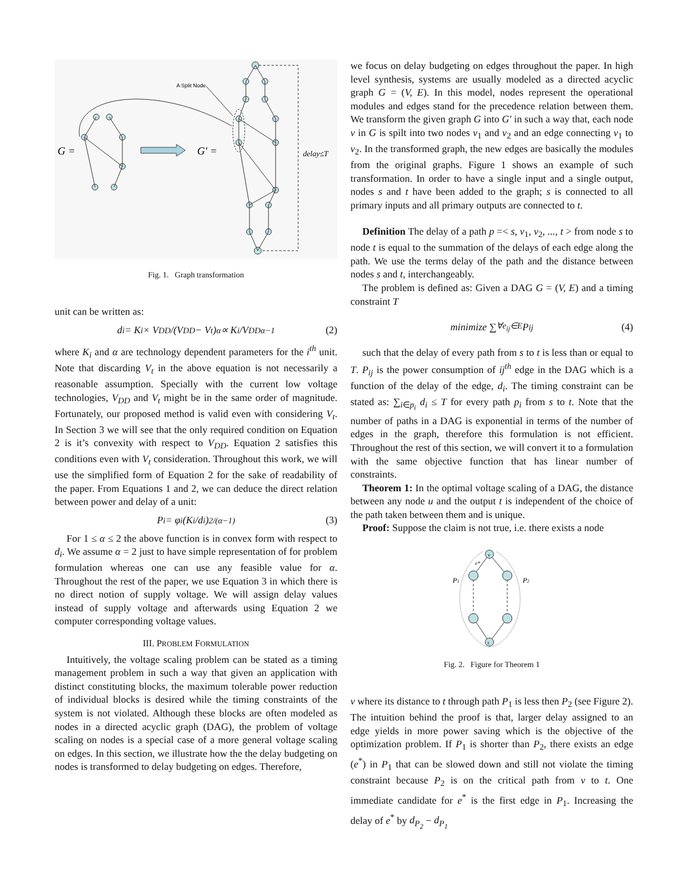G =
G′ =
delay≤T
A Split Node
Fig. 1. Graph transformation
unit can be written as:
d<sub>i</sub> = K<sub>i</sub> × V<sub>DD</sub>/(V<sub>DD</sub> − V<sub>t</sub>)<sup>α</sup> ∝ K<sub>i</sub>/V<sub>DD</sub><sup>α−1</sup> (2)
where K<sub>i</sub> and α are technology dependent parameters for the i<sup>th</sup> unit. Note that discarding V<sub>t</sub> in the above equation is not necessarily a reasonable assumption. Specially with the current low voltage technologies, V<sub>DD</sub> and V<sub>t</sub> might be in the same order of magnitude. Fortunately, our proposed method is valid even with considering V<sub>t</sub>. In Section 3 we will see that the only required condition on Equation 2 is it’s convexity with respect to V<sub>DD</sub>. Equation 2 satisfies this conditions even with V<sub>t</sub> consideration. Throughout this work, we will use the simplified form of Equation 2 for the sake of readability of the paper. From Equations 1 and 2, we can deduce the direct relation between power and delay of a unit:
P<sub>i</sub> = φ<sub>i</sub>(K<sub>i</sub>/d<sub>i</sub>)<sup>2/(α−1)</sup> (3)
For 1 ≤ α ≤ 2 the above function is in convex form with respect to d<sub>i</sub>. We assume α = 2 just to have simple representation of for problem formulation whereas one can use any feasible value for α. Throughout the rest of the paper, we use Equation 3 in which there is no direct notion of supply voltage. We will assign delay values instead of supply voltage and afterwards using Equation 2 we computer corresponding voltage values.
III. PROBLEM FORMULATION
Intuitively, the voltage scaling problem can be stated as a timing management problem in such a way that given an application with distinct constituting blocks, the maximum tolerable power reduction of individual blocks is desired while the timing constraints of the system is not violated. Although these blocks are often modeled as nodes in a directed acyclic graph (DAG), the problem of voltage scaling on nodes is a special case of a more general voltage scaling on edges. In this section, we illustrate how the the delay budgeting on nodes is transformed to delay budgeting on edges. Therefore,
we focus on delay budgeting on edges throughout the paper. In high level synthesis, systems are usually modeled as a directed acyclic graph G = (V, E). In this model, nodes represent the operational modules and edges stand for the precedence relation between them. We transform the given graph G into G′ in such a way that, each node v in G is spilt into two nodes v<sub>1</sub> and v<sub>2</sub> and an edge connecting v<sub>1</sub> to v<sub>2</sub>. In the transformed graph, the new edges are basically the modules from the original graphs. Figure 1 shows an example of such transformation. In order to have a single input and a single output, nodes s and t have been added to the graph; s is connected to all primary inputs and all primary outputs are connected to t.
Definition The delay of a path p =< s, v<sub>1</sub>, v<sub>2</sub>, ..., t > from node s to node t is equal to the summation of the delays of each edge along the path. We use the terms delay of the path and the distance between nodes s and t, interchangeably.
The problem is defined as: Given a DAG G = (V, E) and a timing constraint T
minimize ∑<sub>∀e<sub>ij</sub>∈E</sub> P<sub>ij</sub> (4)
such that the delay of every path from s to t is less than or equal to T. P<sub>ij</sub> is the power consumption of ij<sup>th</sup> edge in the DAG which is a function of the delay of the edge, d<sub>i</sub>. The timing constraint can be stated as: ∑<sub>i∈p<sub>i</sub></sub> d<sub>i</sub> ≤ T for every path p<sub>i</sub> from s to t. Note that the number of paths in a DAG is exponential in terms of the number of edges in the graph, therefore this formulation is not efficient. Throughout the rest of this section, we will convert it to a formulation with the same objective function that has linear number of constraints.
Theorem 1: In the optimal voltage scaling of a DAG, the distance between any node u and the output t is independent of the choice of the path taken between them and is unique.
Proof: Suppose the claim is not true, i.e. there exists a node
P1
P2
v
t
e*
Fig. 2. Figure for Theorem 1
v where its distance to t through path P<sub>1</sub> is less then P<sub>2</sub> (see Figure 2). The intuition behind the proof is that, larger delay assigned to an edge yields in more power saving which is the objective of the optimization problem. If P<sub>1</sub> is shorter than P<sub>2</sub>, there exists an edge (e<sup>*</sup>) in P<sub>1</sub> that can be slowed down and still not violate the timing constraint because P<sub>2</sub> is on the critical path from v to t. One immediate candidate for e<sup>*</sup> is the first edge in P<sub>1</sub>. Increasing the delay of e<sup>*</sup> by d<sub>P<sub>2</sub></sub> − d<sub>P<sub>1</sub></sub>